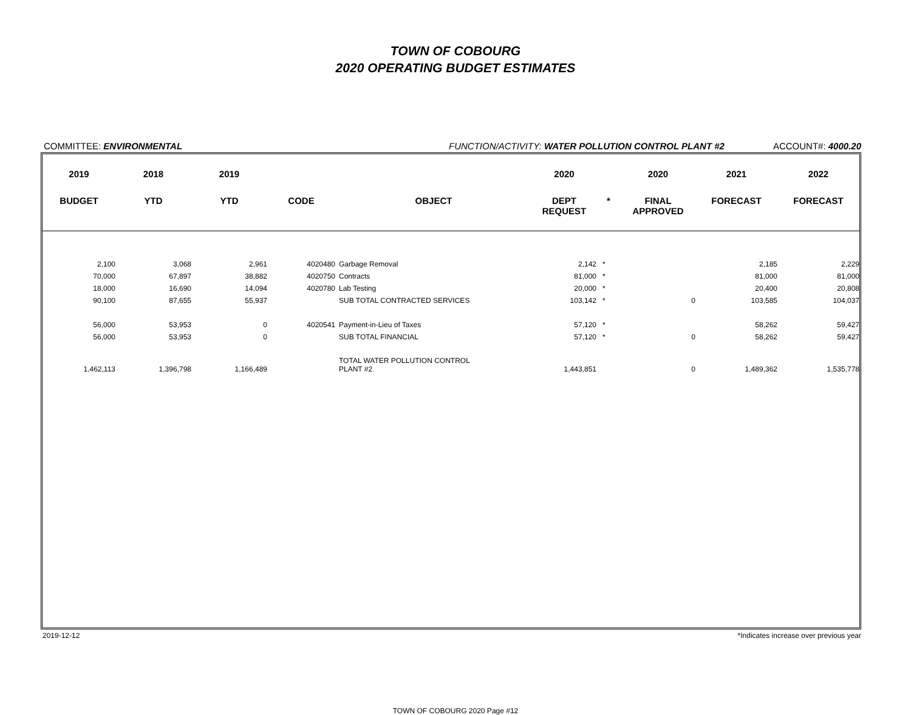TOWN OF COBOURG
2020 OPERATING BUDGET ESTIMATES
COMMITTEE: ENVIRONMENTAL FUNCTION/ACTIVITY: WATER POLLUTION CONTROL PLANT #2 ACCOUNT#: 4000.20
| 2019 | 2018 | 2019 | | | 2020 | | 2020 | 2021 | 2022 |
| --- | --- | --- | --- | --- | --- | --- | --- | --- | --- |
| BUDGET | YTD | YTD | CODE | OBJECT | DEPT REQUEST | * | FINAL APPROVED | FORECAST | FORECAST |
| 2,100 | 3,068 | 2,961 | 4020480 | Garbage Removal | 2,142 | * | | 2,185 | 2,229 |
| 70,000 | 67,897 | 38,882 | 4020750 | Contracts | 81,000 | * | | 81,000 | 81,000 |
| 18,000 | 16,690 | 14,094 | 4020780 | Lab Testing | 20,000 | * | | 20,400 | 20,808 |
| 90,100 | 87,655 | 55,937 | | SUB TOTAL CONTRACTED SERVICES | 103,142 | * | 0 | 103,585 | 104,037 |
| 56,000 | 53,953 | 0 | 4020541 | Payment-in-Lieu of Taxes | 57,120 | * | | 58,262 | 59,427 |
| 56,000 | 53,953 | 0 | | SUB TOTAL FINANCIAL | 57,120 | * | 0 | 58,262 | 59,427 |
| 1,462,113 | 1,396,798 | 1,166,489 | | TOTAL WATER POLLUTION CONTROL PLANT #2 | 1,443,851 | | 0 | 1,489,362 | 1,535,778 |
2019-12-12 *Indicates increase over previous year
TOWN OF COBOURG 2020 Page #12